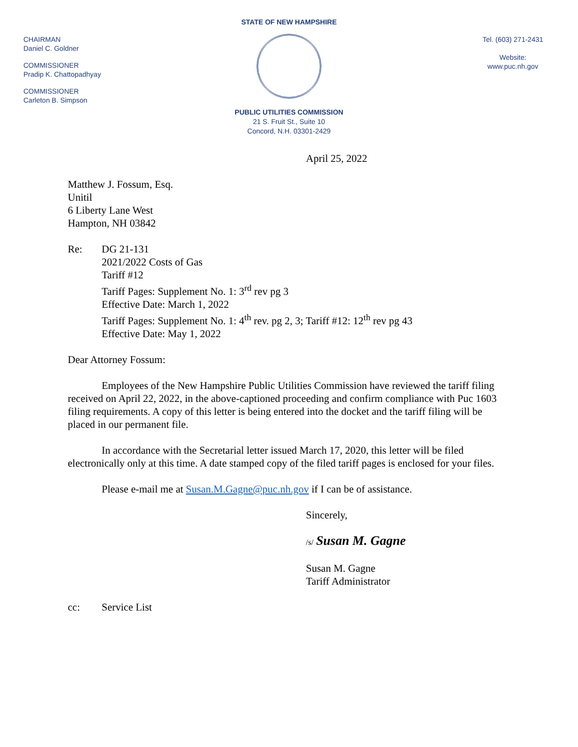STATE OF NEW HAMPSHIRE
PUBLIC UTILITIES COMMISSION
21 S. Fruit St., Suite 10
Concord, N.H. 03301-2429
CHAIRMAN
Daniel C. Goldner
COMMISSIONER
Pradip K. Chattopadhyay
COMMISSIONER
Carleton B. Simpson
Tel. (603) 271-2431
Website:
www.puc.nh.gov
April 25, 2022
Matthew J. Fossum, Esq.
Unitil
6 Liberty Lane West
Hampton, NH 03842
Re: DG 21-131
2021/2022 Costs of Gas
Tariff #12
Tariff Pages: Supplement No. 1: 3<sup>rd</sup> rev pg 3
Effective Date: March 1, 2022
Tariff Pages: Supplement No. 1: 4<sup>th</sup> rev. pg 2, 3; Tariff #12: 12<sup>th</sup> rev pg 43
Effective Date: May 1, 2022
Dear Attorney Fossum:
Employees of the New Hampshire Public Utilities Commission have reviewed the tariff filing received on April 22, 2022, in the above-captioned proceeding and confirm compliance with Puc 1603 filing requirements. A copy of this letter is being entered into the docket and the tariff filing will be placed in our permanent file.
In accordance with the Secretarial letter issued March 17, 2020, this letter will be filed electronically only at this time. A date stamped copy of the filed tariff pages is enclosed for your files.
Please e-mail me at Susan.M.Gagne@puc.nh.gov if I can be of assistance.
Sincerely,
/s/ Susan M. Gagne
Susan M. Gagne
Tariff Administrator
cc: Service List